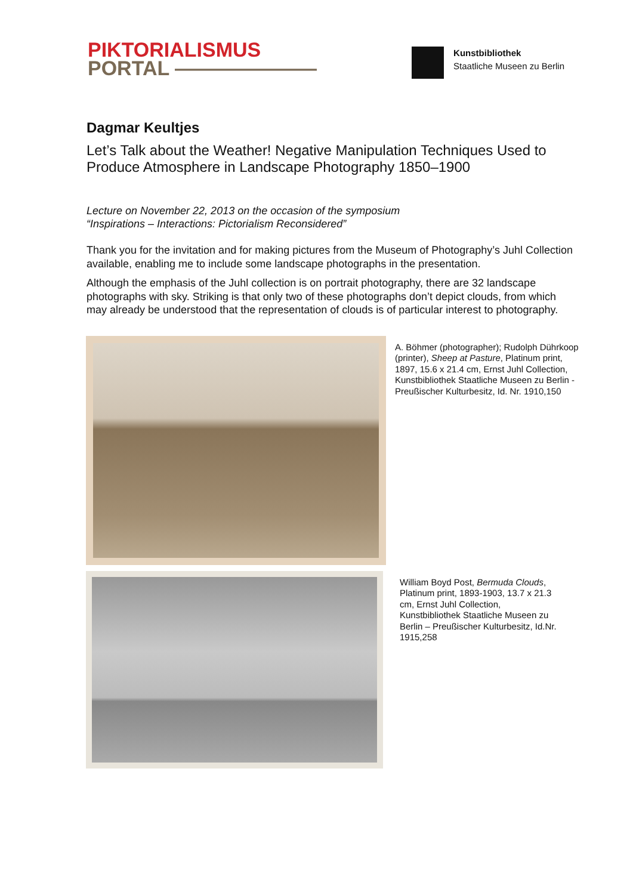PIKTORIALISMUS
PORTAL ———————
Kunstbibliothek
Staatliche Museen zu Berlin
Dagmar Keultjes
Let’s Talk about the Weather! Negative Manipulation Techniques Used to Produce Atmosphere in Landscape Photography 1850–1900
Lecture on November 22, 2013 on the occasion of the symposium
“Inspirations – Interactions: Pictorialism Reconsidered”
Thank you for the invitation and for making pictures from the Museum of Photography’s Juhl Collection available, enabling me to include some landscape photographs in the presentation.
Although the emphasis of the Juhl collection is on portrait photography, there are 32 landscape photographs with sky. Striking is that only two of these photographs don’t depict clouds, from which may already be understood that the representation of clouds is of particular interest to photography.
A. Böhmer (photographer); Rudolph Dührkoop (printer), Sheep at Pasture, Platinum print, 1897, 15.6 x 21.4 cm, Ernst Juhl Collection, Kunstbibliothek Staatliche Museen zu Berlin - Preußischer Kulturbesitz, Id. Nr. 1910,150
William Boyd Post, Bermuda Clouds, Platinum print, 1893-1903, 13.7 x 21.3 cm, Ernst Juhl Collection, Kunstbibliothek Staatliche Museen zu Berlin – Preußischer Kulturbesitz, Id.Nr. 1915,258